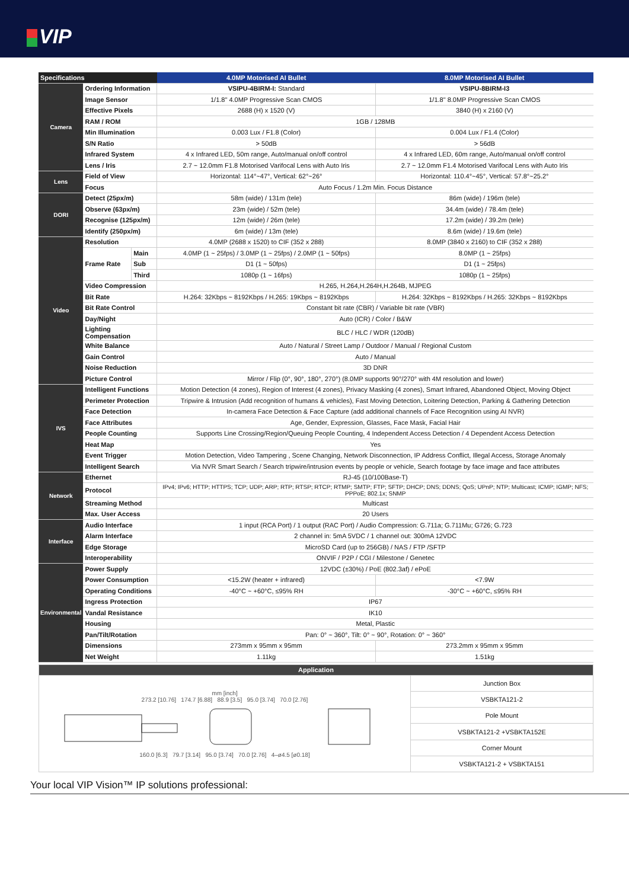VIP
| Specifications | | | 4.0MP Motorised AI Bullet | 8.0MP Motorised AI Bullet |
| --- | --- | --- | --- | --- |
| Camera | Ordering Information | | VSIPU-4BIRM-I: Standard | VSIPU-8BIRM-I3 |
| | Image Sensor | | 1/1.8" 4.0MP Progressive Scan CMOS | 1/1.8" 8.0MP Progressive Scan CMOS |
| | Effective Pixels | | 2688 (H) x 1520 (V) | 3840 (H) x 2160 (V) |
| | RAM / ROM | | 1GB / 128MB | |
| | Min Illumination | | 0.003 Lux / F1.8 (Color) | 0.004 Lux / F1.4 (Color) |
| | S/N Ratio | | > 50dB | > 56dB |
| | Infrared System | | 4 x Infrared LED, 50m range, Auto/manual on/off control | 4 x Infrared LED, 60m range, Auto/manual on/off control |
| | Lens / Iris | | 2.7 ~ 12.0mm F1.8 Motorised Varifocal Lens with Auto Iris | 2.7 ~ 12.0mm F1.4 Motorised Varifocal Lens with Auto Iris |
| Lens | Field of View | | Horizontal: 114°~47°, Vertical: 62°~26° | Horizontal: 110.4°~45°, Vertical: 57.8°~25.2° |
| | Focus | | Auto Focus / 1.2m Min. Focus Distance | |
| DORI | Detect (25px/m) | | 58m (wide) / 131m (tele) | 86m (wide) / 196m (tele) |
| | Observe (63px/m) | | 23m (wide) / 52m (tele) | 34.4m (wide) / 78.4m (tele) |
| | Recognise (125px/m) | | 12m (wide) / 26m (tele) | 17.2m (wide) / 39.2m (tele) |
| | Identify (250px/m) | | 6m (wide) / 13m (tele) | 8.6m (wide) / 19.6m (tele) |
| Video | Resolution | | 4.0MP (2688 x 1520) to CIF (352 x 288) | 8.0MP (3840 x 2160) to CIF (352 x 288) |
| | Frame Rate | Main | 4.0MP (1 ~ 25fps) / 3.0MP (1 ~ 25fps) / 2.0MP (1 ~ 50fps) | 8.0MP (1 ~ 25fps) |
| | | Sub | D1 (1 ~ 50fps) | D1 (1 ~ 25fps) |
| | | Third | 1080p (1 ~ 16fps) | 1080p (1 ~ 25fps) |
| | Video Compression | | H.265, H.264,H.264H,H.264B, MJPEG | |
| | Bit Rate | | H.264: 32Kbps ~ 8192Kbps / H.265: 19Kbps ~ 8192Kbps | H.264: 32Kbps ~ 8192Kbps / H.265: 32Kbps ~ 8192Kbps |
| | Bit Rate Control | | Constant bit rate (CBR) / Variable bit rate (VBR) | |
| | Day/Night | | Auto (ICR) / Color / B&W | |
| | Lighting Compensation | | BLC / HLC / WDR (120dB) | |
| | White Balance | | Auto / Natural / Street Lamp / Outdoor / Manual / Regional Custom | |
| | Gain Control | | Auto / Manual | |
| | Noise Reduction | | 3D DNR | |
| | Picture Control | | Mirror / Flip (0°, 90°, 180°, 270°) (8.0MP supports 90°/270° with 4M resolution and lower) | |
| IVS | Intelligent Functions | | Motion Detection (4 zones), Region of Interest (4 zones), Privacy Masking (4 zones), Smart Infrared, Abandoned Object, Moving Object | |
| | Perimeter Protection | | Tripwire & Intrusion (Add recognition of humans & vehicles), Fast Moving Detection, Loitering Detection, Parking & Gathering Detection | |
| | Face Detection | | In-camera Face Detection & Face Capture (add additional channels of Face Recognition using AI NVR) | |
| | Face Attributes | | Age, Gender, Expression, Glasses, Face Mask, Facial Hair | |
| | People Counting | | Supports Line Crossing/Region/Queuing People Counting, 4 Independent Access Detection / 4 Dependent Access Detection | |
| | Heat Map | | Yes | |
| | Event Trigger | | Motion Detection, Video Tampering , Scene Changing, Network Disconnection, IP Address Conflict, Illegal Access, Storage Anomaly | |
| | Intelligent Search | | Via NVR Smart Search / Search tripwire/intrusion events by people or vehicle, Search footage by face image and face attributes | |
| Network | Ethernet | | RJ-45 (10/100Base-T) | |
| | Protocol | | IPv4; IPv6; HTTP; HTTPS; TCP; UDP; ARP; RTP; RTSP; RTCP; RTMP; SMTP; FTP; SFTP; DHCP; DNS; DDNS; QoS; UPnP; NTP; Multicast; ICMP; IGMP; NFS; PPPoE; 802.1x; SNMP | |
| | Streaming Method | | Multicast | |
| | Max. User Access | | 20 Users | |
| Interface | Audio Interface | | 1 input (RCA Port) / 1 output (RAC Port) / Audio Compression: G.711a; G.711Mu; G726; G.723 | |
| | Alarm Interface | | 2 channel in: 5mA 5VDC / 1 channel out: 300mA 12VDC | |
| | Edge Storage | | MicroSD Card (up to 256GB) / NAS / FTP /SFTP | |
| | Interoperability | | ONVIF / P2P / CGI / Milestone / Genetec | |
| Environmental | Power Supply | | 12VDC (±30%) / PoE (802.3af) / ePoE | |
| | Power Consumption | | <15.2W (heater + infrared) | <7.9W |
| | Operating Conditions | | -40°C ~ +60°C, ≤95% RH | -30°C ~ +60°C, ≤95% RH |
| | Ingress Protection | | IP67 | |
| | Vandal Resistance | | IK10 | |
| | Housing | | Metal, Plastic | |
| | Pan/Tilt/Rotation | | Pan: 0° ~ 360°, Tilt: 0° ~ 90°, Rotation: 0° ~ 360° | |
| | Dimensions | | 273mm x 95mm x 95mm | 273.2mm x 95mm x 95mm |
| | Net Weight | | 1.11kg | 1.51kg |
| Application | |
| mm [inch] 273.2 [10.76] 174.7 [6.88] 88.9 [3.5] 95.0 [3.74] 70.0 [2.76] 160.0 [6.3] 79.7 [3.14] 95.0 [3.74] 70.0 [2.76] 4–ø4.5 [ø0.18] | Junction Box |
| | VSBKTA121-2 |
| | Pole Mount |
| | VSBKTA121-2 +VSBKTA152E |
| | Corner Mount |
| | VSBKTA121-2 + VSBKTA151 |
Your local VIP Vision™ IP solutions professional: